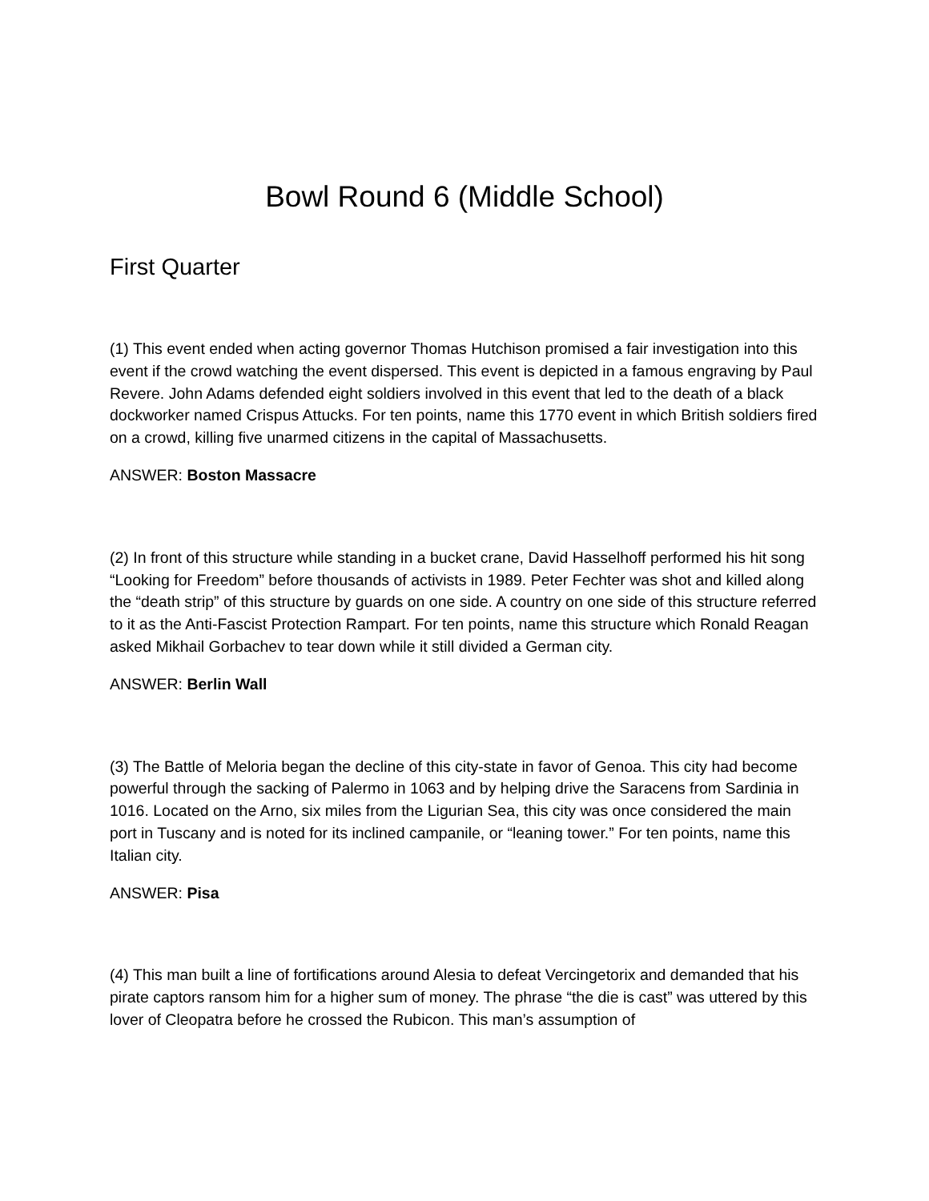Bowl Round 6 (Middle School)
First Quarter
(1) This event ended when acting governor Thomas Hutchison promised a fair investigation into this event if the crowd watching the event dispersed. This event is depicted in a famous engraving by Paul Revere. John Adams defended eight soldiers involved in this event that led to the death of a black dockworker named Crispus Attucks. For ten points, name this 1770 event in which British soldiers fired on a crowd, killing five unarmed citizens in the capital of Massachusetts.
ANSWER: Boston Massacre
(2) In front of this structure while standing in a bucket crane, David Hasselhoff performed his hit song “Looking for Freedom” before thousands of activists in 1989. Peter Fechter was shot and killed along the “death strip” of this structure by guards on one side. A country on one side of this structure referred to it as the Anti-Fascist Protection Rampart. For ten points, name this structure which Ronald Reagan asked Mikhail Gorbachev to tear down while it still divided a German city.
ANSWER: Berlin Wall
(3) The Battle of Meloria began the decline of this city-state in favor of Genoa. This city had become powerful through the sacking of Palermo in 1063 and by helping drive the Saracens from Sardinia in 1016. Located on the Arno, six miles from the Ligurian Sea, this city was once considered the main port in Tuscany and is noted for its inclined campanile, or “leaning tower.” For ten points, name this Italian city.
ANSWER: Pisa
(4) This man built a line of fortifications around Alesia to defeat Vercingetorix and demanded that his pirate captors ransom him for a higher sum of money. The phrase “the die is cast” was uttered by this lover of Cleopatra before he crossed the Rubicon. This man’s assumption of